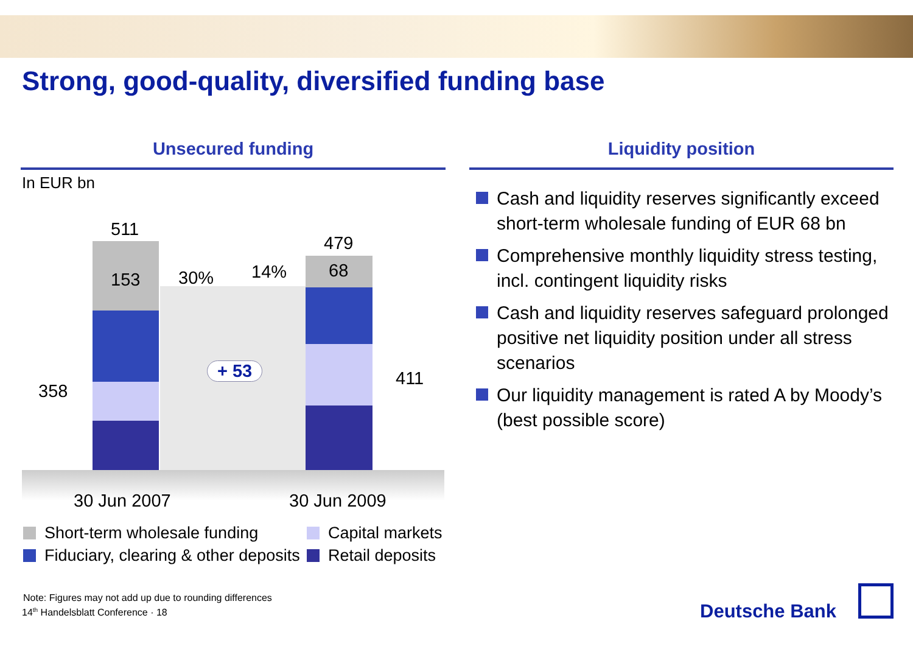Strong, good-quality, diversified funding base
Unsecured funding Liquidity position
In EUR bn
511
153 30% 14%
479
68
358
411
+ 53
30 Jun 2007 30 Jun 2009
Short-term wholesale funding Capital markets
Fiduciary, clearing & other deposits
Retail deposits
Cash and liquidity reserves significantly exceed short-term wholesale funding of EUR 68 bn
Comprehensive monthly liquidity stress testing, incl. contingent liquidity risks
Cash and liquidity reserves safeguard prolonged positive net liquidity position under all stress scenarios
Our liquidity management is rated A by Moody’s (best possible score)
Note: Figures may not add up due to rounding differences
14<sup>th</sup> Handelsblatt Conference · 18
Deutsche Bank